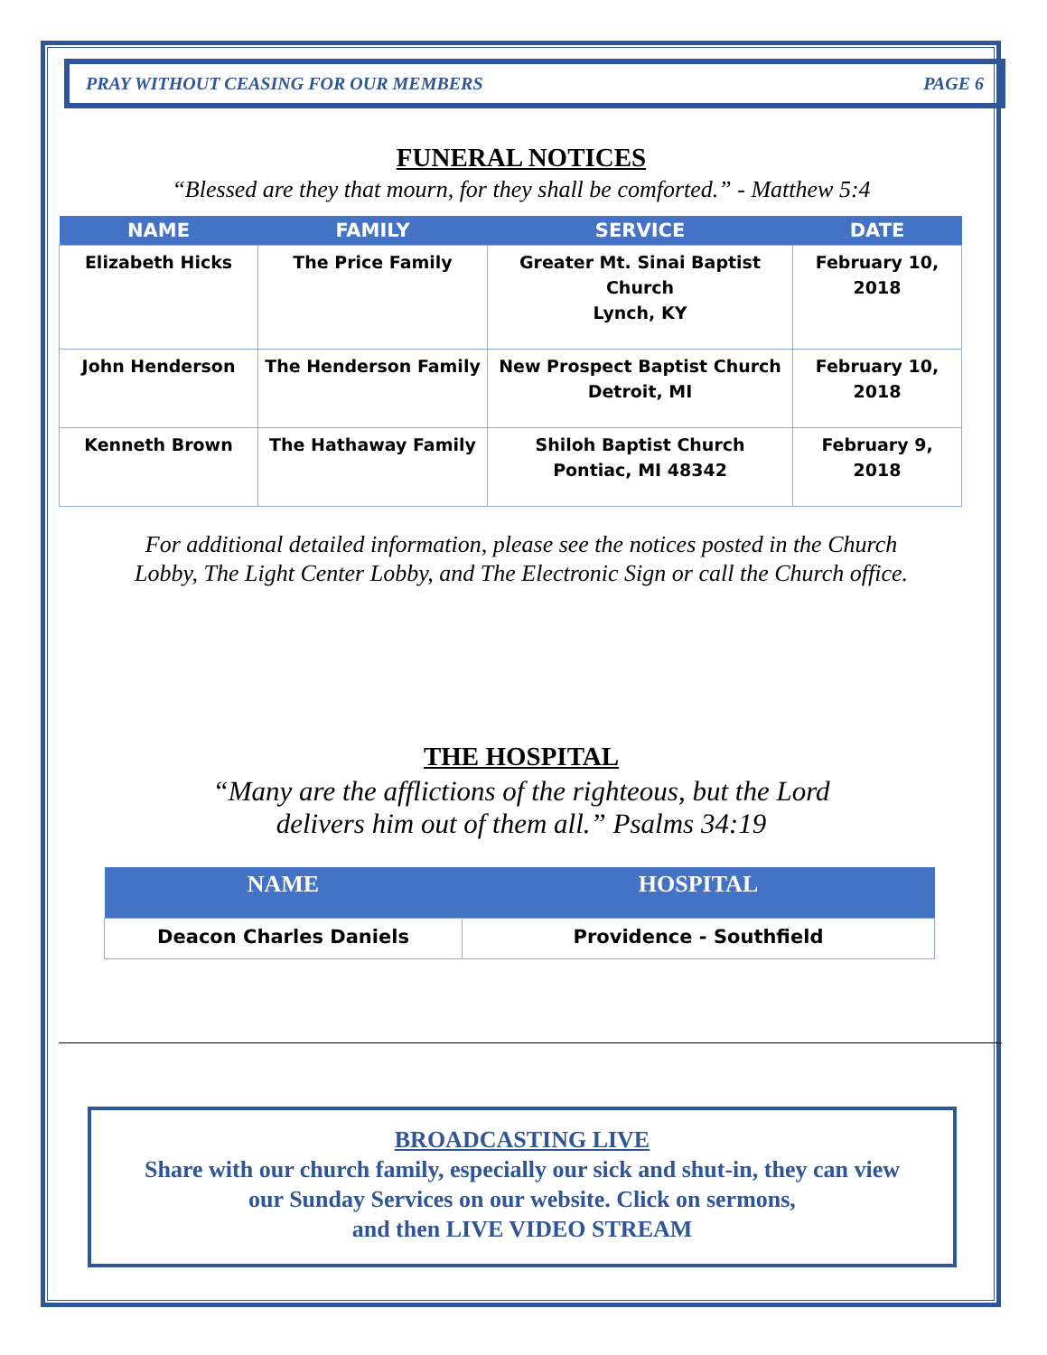PRAY WITHOUT CEASING FOR OUR MEMBERS PAGE 6
FUNERAL NOTICES
“Blessed are they that mourn, for they shall be comforted.” - Matthew 5:4
| NAME | FAMILY | SERVICE | DATE |
| --- | --- | --- | --- |
| Elizabeth Hicks | The Price Family | Greater Mt. Sinai Baptist Church Lynch, KY | February 10, 2018 |
| John Henderson | The Henderson Family | New Prospect Baptist Church Detroit, MI | February 10, 2018 |
| Kenneth Brown | The Hathaway Family | Shiloh Baptist Church Pontiac, MI 48342 | February 9, 2018 |
For additional detailed information, please see the notices posted in the Church
Lobby, The Light Center Lobby, and The Electronic Sign or call the Church office.
THE HOSPITAL
“Many are the afflictions of the righteous, but the Lord
delivers him out of them all.” Psalms 34:19
| NAME | HOSPITAL |
| --- | --- |
| Deacon Charles Daniels | Providence - Southfield |
BROADCASTING LIVE
Share with our church family, especially our sick and shut-in, they can view
our Sunday Services on our website. Click on sermons,
and then LIVE VIDEO STREAM